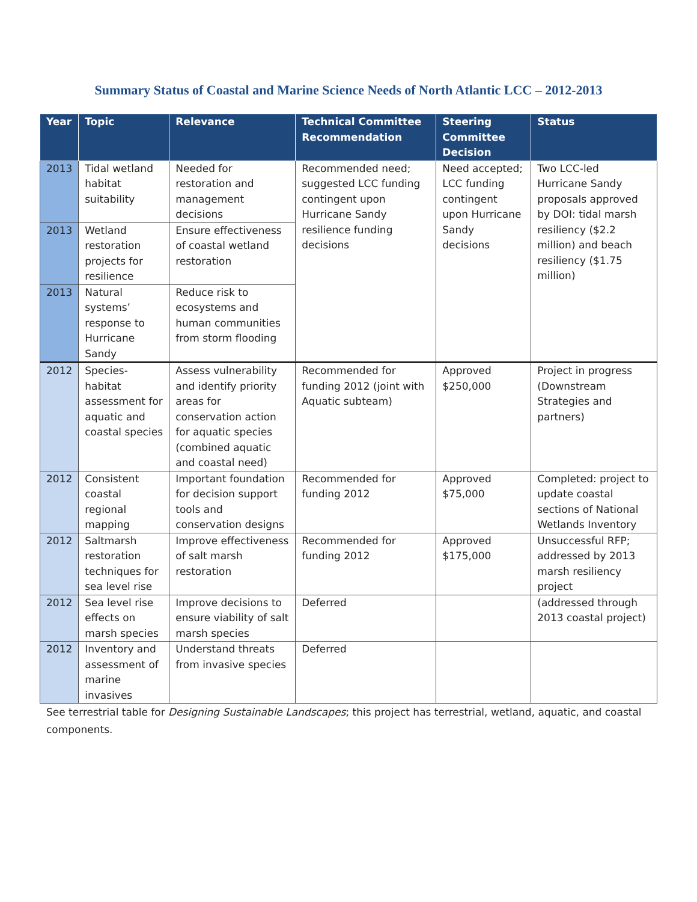Summary Status of Coastal and Marine Science Needs of North Atlantic LCC – 2012-2013
| Year | Topic | Relevance | Technical Committee Recommendation | Steering Committee Decision | Status |
| --- | --- | --- | --- | --- | --- |
| 2013 | Tidal wetland habitat suitability | Needed for restoration and management decisions | Recommended need; suggested LCC funding contingent upon Hurricane Sandy resilience funding decisions | Need accepted; LCC funding contingent upon Hurricane Sandy decisions | Two LCC-led Hurricane Sandy proposals approved by DOI: tidal marsh resiliency ($2.2 million) and beach resiliency ($1.75 million) |
| 2013 | Wetland restoration projects for resilience | Ensure effectiveness of coastal wetland restoration | | | |
| 2013 | Natural systems’ response to Hurricane Sandy | Reduce risk to ecosystems and human communities from storm flooding | | | |
| 2012 | Species-habitat assessment for aquatic and coastal species | Assess vulnerability and identify priority areas for conservation action for aquatic species (combined aquatic and coastal need) | Recommended for funding 2012 (joint with Aquatic subteam) | Approved $250,000 | Project in progress (Downstream Strategies and partners) |
| 2012 | Consistent coastal regional mapping | Important foundation for decision support tools and conservation designs | Recommended for funding 2012 | Approved $75,000 | Completed: project to update coastal sections of National Wetlands Inventory |
| 2012 | Saltmarsh restoration techniques for sea level rise | Improve effectiveness of salt marsh restoration | Recommended for funding 2012 | Approved $175,000 | Unsuccessful RFP; addressed by 2013 marsh resiliency project |
| 2012 | Sea level rise effects on marsh species | Improve decisions to ensure viability of salt marsh species | Deferred | | (addressed through 2013 coastal project) |
| 2012 | Inventory and assessment of marine invasives | Understand threats from invasive species | Deferred | | |
See terrestrial table for Designing Sustainable Landscapes; this project has terrestrial, wetland, aquatic, and coastal components.